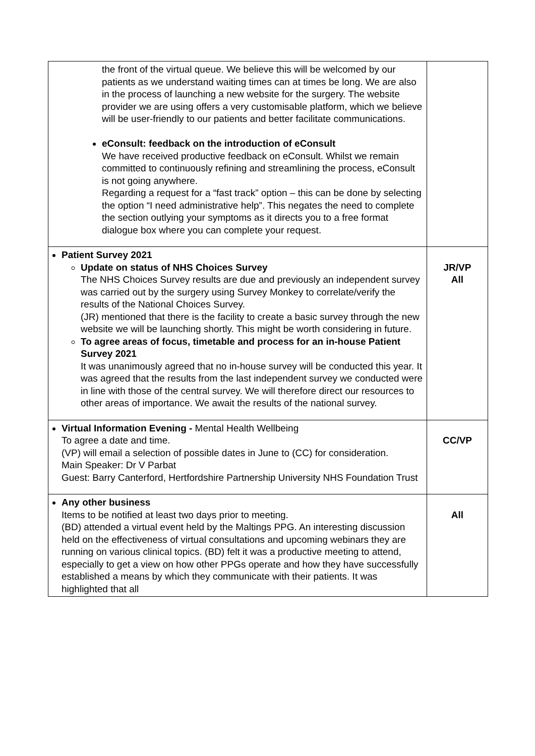| the front of the virtual queue. We believe this will be welcomed by our patients as we understand waiting times can at times be long. We are also in the process of launching a new website for the surgery. The website provider we are using offers a very customisable platform, which we believe will be user-friendly to our patients and better facilitate communications. eConsult: feedback on the introduction of eConsult We have received productive feedback on eConsult. Whilst we remain committed to continuously refining and streamlining the process, eConsult is not going anywhere. Regarding a request for a “fast track” option – this can be done by selecting the option “I need administrative help”. This negates the need to complete the section outlying your symptoms as it directs you to a free format dialogue box where you can complete your request. | |
| Patient Survey 2021 Update on status of NHS Choices Survey The NHS Choices Survey results are due and previously an independent survey was carried out by the surgery using Survey Monkey to correlate/verify the results of the National Choices Survey. (JR) mentioned that there is the facility to create a basic survey through the new website we will be launching shortly. This might be worth considering in future. To agree areas of focus, timetable and process for an in-house Patient Survey 2021 It was unanimously agreed that no in-house survey will be conducted this year. It was agreed that the results from the last independent survey we conducted were in line with those of the central survey. We will therefore direct our resources to other areas of importance. We await the results of the national survey. | JR/VP All |
| Virtual Information Evening - Mental Health Wellbeing To agree a date and time. (VP) will email a selection of possible dates in June to (CC) for consideration. Main Speaker: Dr V Parbat Guest: Barry Canterford, Hertfordshire Partnership University NHS Foundation Trust | CC/VP |
| Any other business Items to be notified at least two days prior to meeting. (BD) attended a virtual event held by the Maltings PPG. An interesting discussion held on the effectiveness of virtual consultations and upcoming webinars they are running on various clinical topics. (BD) felt it was a productive meeting to attend, especially to get a view on how other PPGs operate and how they have successfully established a means by which they communicate with their patients. It was highlighted that all | All |